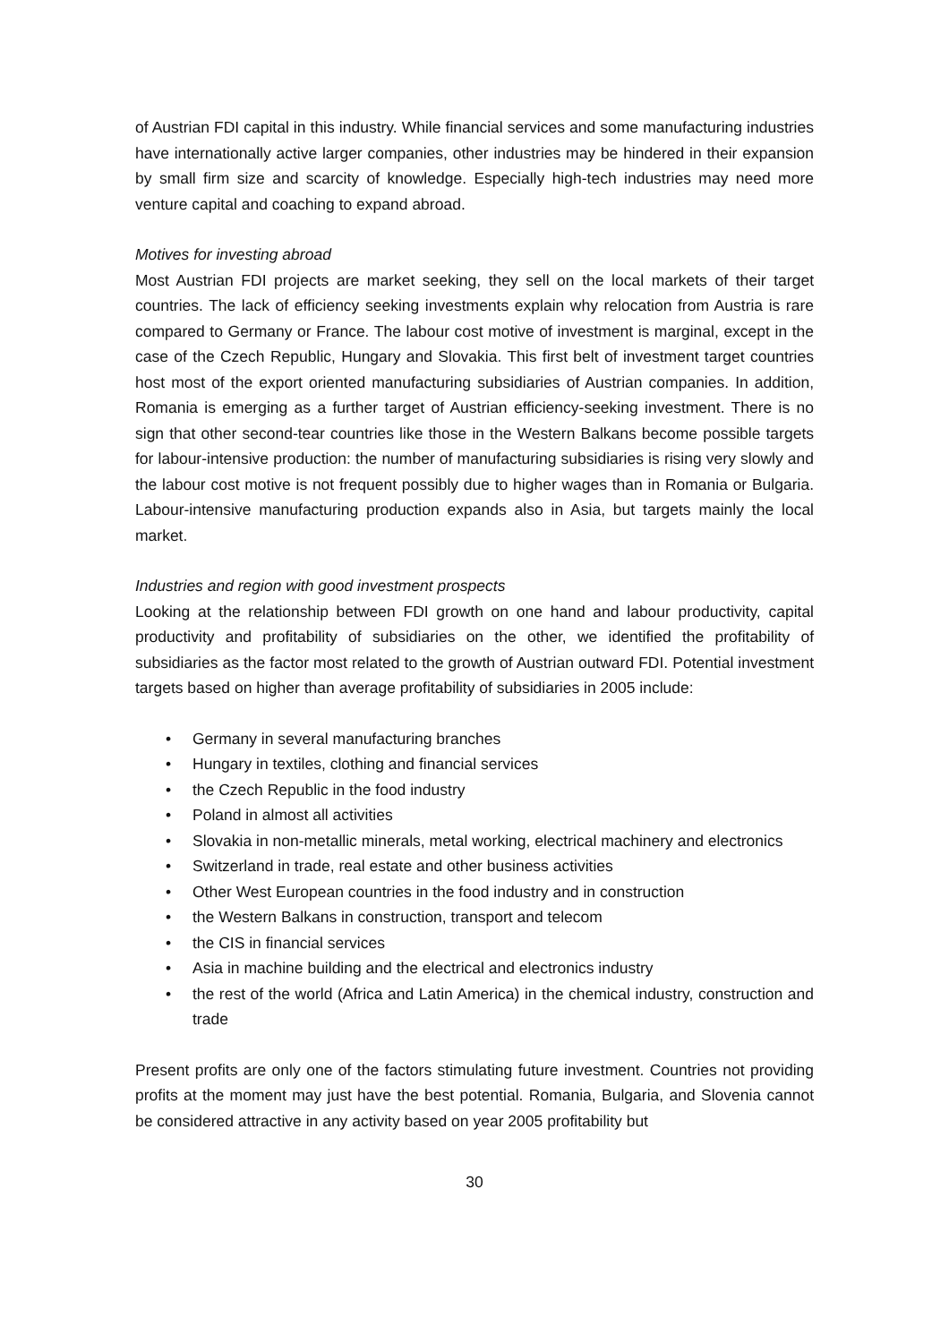of Austrian FDI capital in this industry. While financial services and some manufacturing industries have internationally active larger companies, other industries may be hindered in their expansion by small firm size and scarcity of knowledge. Especially high-tech industries may need more venture capital and coaching to expand abroad.
Motives for investing abroad
Most Austrian FDI projects are market seeking, they sell on the local markets of their target countries. The lack of efficiency seeking investments explain why relocation from Austria is rare compared to Germany or France. The labour cost motive of investment is marginal, except in the case of the Czech Republic, Hungary and Slovakia. This first belt of investment target countries host most of the export oriented manufacturing subsidiaries of Austrian companies. In addition, Romania is emerging as a further target of Austrian efficiency-seeking investment. There is no sign that other second-tear countries like those in the Western Balkans become possible targets for labour-intensive production: the number of manufacturing subsidiaries is rising very slowly and the labour cost motive is not frequent possibly due to higher wages than in Romania or Bulgaria. Labour-intensive manufacturing production expands also in Asia, but targets mainly the local market.
Industries and region with good investment prospects
Looking at the relationship between FDI growth on one hand and labour productivity, capital productivity and profitability of subsidiaries on the other, we identified the profitability of subsidiaries as the factor most related to the growth of Austrian outward FDI. Potential investment targets based on higher than average profitability of subsidiaries in 2005 include:
• Germany in several manufacturing branches
• Hungary in textiles, clothing and financial services
• the Czech Republic in the food industry
• Poland in almost all activities
• Slovakia in non-metallic minerals, metal working, electrical machinery and electronics
• Switzerland in trade, real estate and other business activities
• Other West European countries in the food industry and in construction
• the Western Balkans in construction, transport and telecom
• the CIS in financial services
• Asia in machine building and the electrical and electronics industry
• the rest of the world (Africa and Latin America) in the chemical industry, construction and trade
Present profits are only one of the factors stimulating future investment. Countries not providing profits at the moment may just have the best potential. Romania, Bulgaria, and Slovenia cannot be considered attractive in any activity based on year 2005 profitability but
30